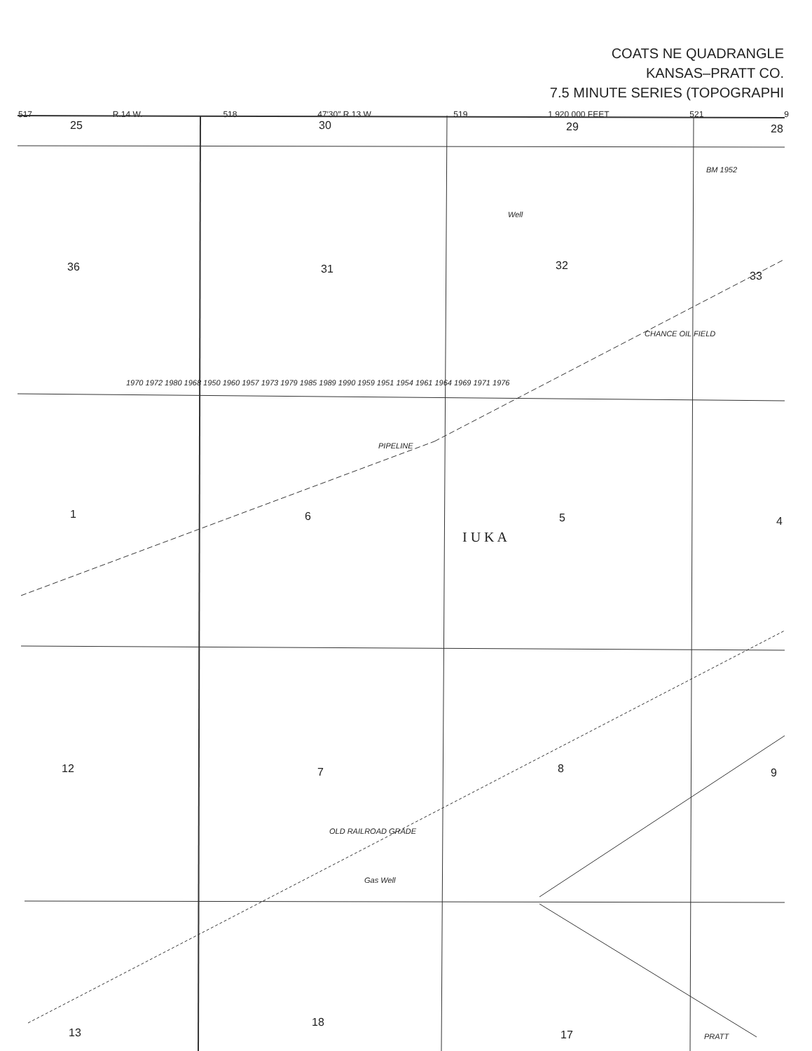COATS NE QUADRANGLE
KANSAS–PRATT CO.
7.5 MINUTE SERIES (TOPOGRAPHI
517 R.14 W. 518 47′30″ R.13 W. 519 1 920 000 FEET 521 9
25 30 29 28
36 31 32
33
1 6 5 4
I U K A
12 7 8 9
13
18
17
PIPELINE
CHANCE OIL FIELD
OLD RAILROAD GRADE
Gas Well
Well
BM 1952
PRATT
1970 1972 1980 1968 1950 1960 1957 1973 1979 1985 1989 1990 1959 1951 1954 1961 1964 1969 1971 1976